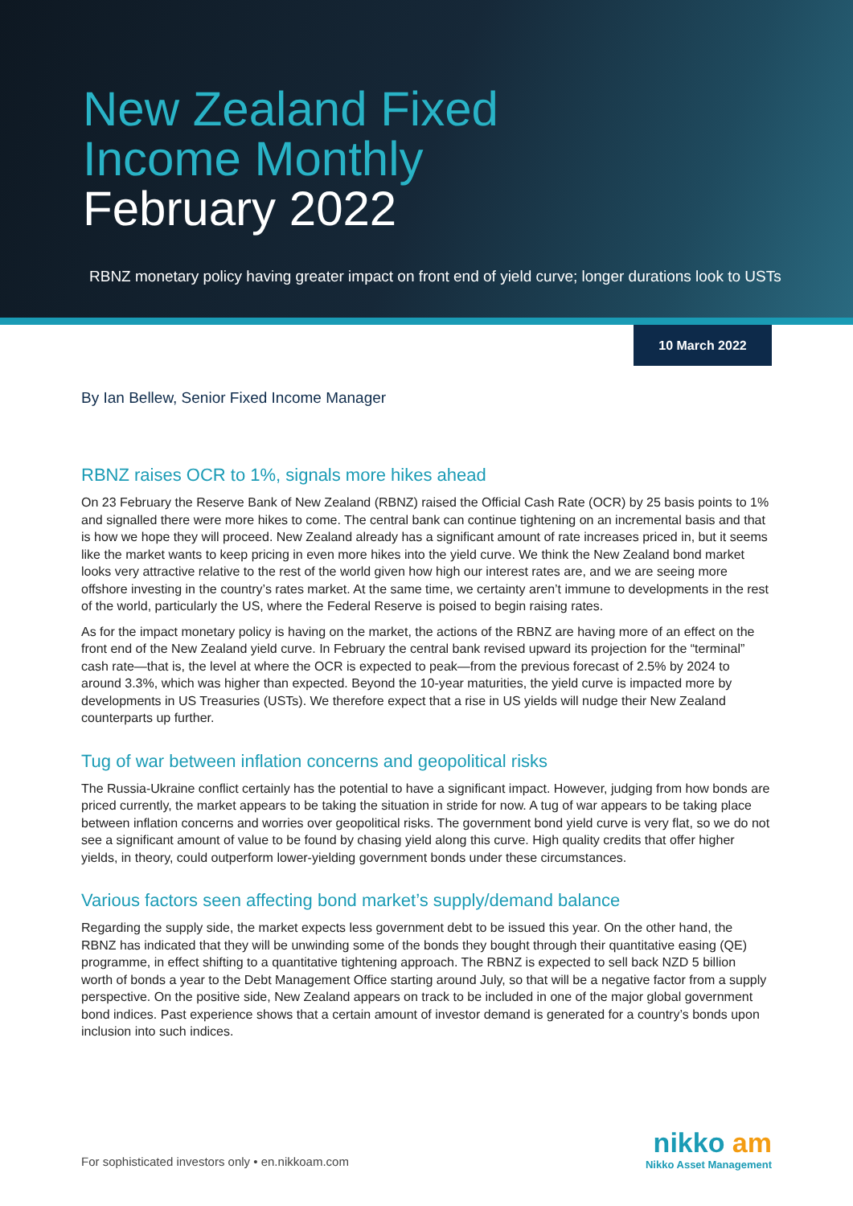New Zealand Fixed
Income Monthly
February 2022
RBNZ monetary policy having greater impact on front end of yield curve; longer durations look to USTs
10 March 2022
By Ian Bellew, Senior Fixed Income Manager
RBNZ raises OCR to 1%, signals more hikes ahead
On 23 February the Reserve Bank of New Zealand (RBNZ) raised the Official Cash Rate (OCR) by 25 basis points to 1% and signalled there were more hikes to come. The central bank can continue tightening on an incremental basis and that is how we hope they will proceed. New Zealand already has a significant amount of rate increases priced in, but it seems like the market wants to keep pricing in even more hikes into the yield curve. We think the New Zealand bond market looks very attractive relative to the rest of the world given how high our interest rates are, and we are seeing more offshore investing in the country’s rates market. At the same time, we certainty aren’t immune to developments in the rest of the world, particularly the US, where the Federal Reserve is poised to begin raising rates.
As for the impact monetary policy is having on the market, the actions of the RBNZ are having more of an effect on the front end of the New Zealand yield curve. In February the central bank revised upward its projection for the “terminal” cash rate—that is, the level at where the OCR is expected to peak—from the previous forecast of 2.5% by 2024 to around 3.3%, which was higher than expected. Beyond the 10-year maturities, the yield curve is impacted more by developments in US Treasuries (USTs). We therefore expect that a rise in US yields will nudge their New Zealand counterparts up further.
Tug of war between inflation concerns and geopolitical risks
The Russia-Ukraine conflict certainly has the potential to have a significant impact. However, judging from how bonds are priced currently, the market appears to be taking the situation in stride for now. A tug of war appears to be taking place between inflation concerns and worries over geopolitical risks. The government bond yield curve is very flat, so we do not see a significant amount of value to be found by chasing yield along this curve. High quality credits that offer higher yields, in theory, could outperform lower-yielding government bonds under these circumstances.
Various factors seen affecting bond market’s supply/demand balance
Regarding the supply side, the market expects less government debt to be issued this year. On the other hand, the RBNZ has indicated that they will be unwinding some of the bonds they bought through their quantitative easing (QE) programme, in effect shifting to a quantitative tightening approach. The RBNZ is expected to sell back NZD 5 billion worth of bonds a year to the Debt Management Office starting around July, so that will be a negative factor from a supply perspective. On the positive side, New Zealand appears on track to be included in one of the major global government bond indices. Past experience shows that a certain amount of investor demand is generated for a country’s bonds upon inclusion into such indices.
For sophisticated investors only • en.nikkoam.com
nikko am
Nikko Asset Management